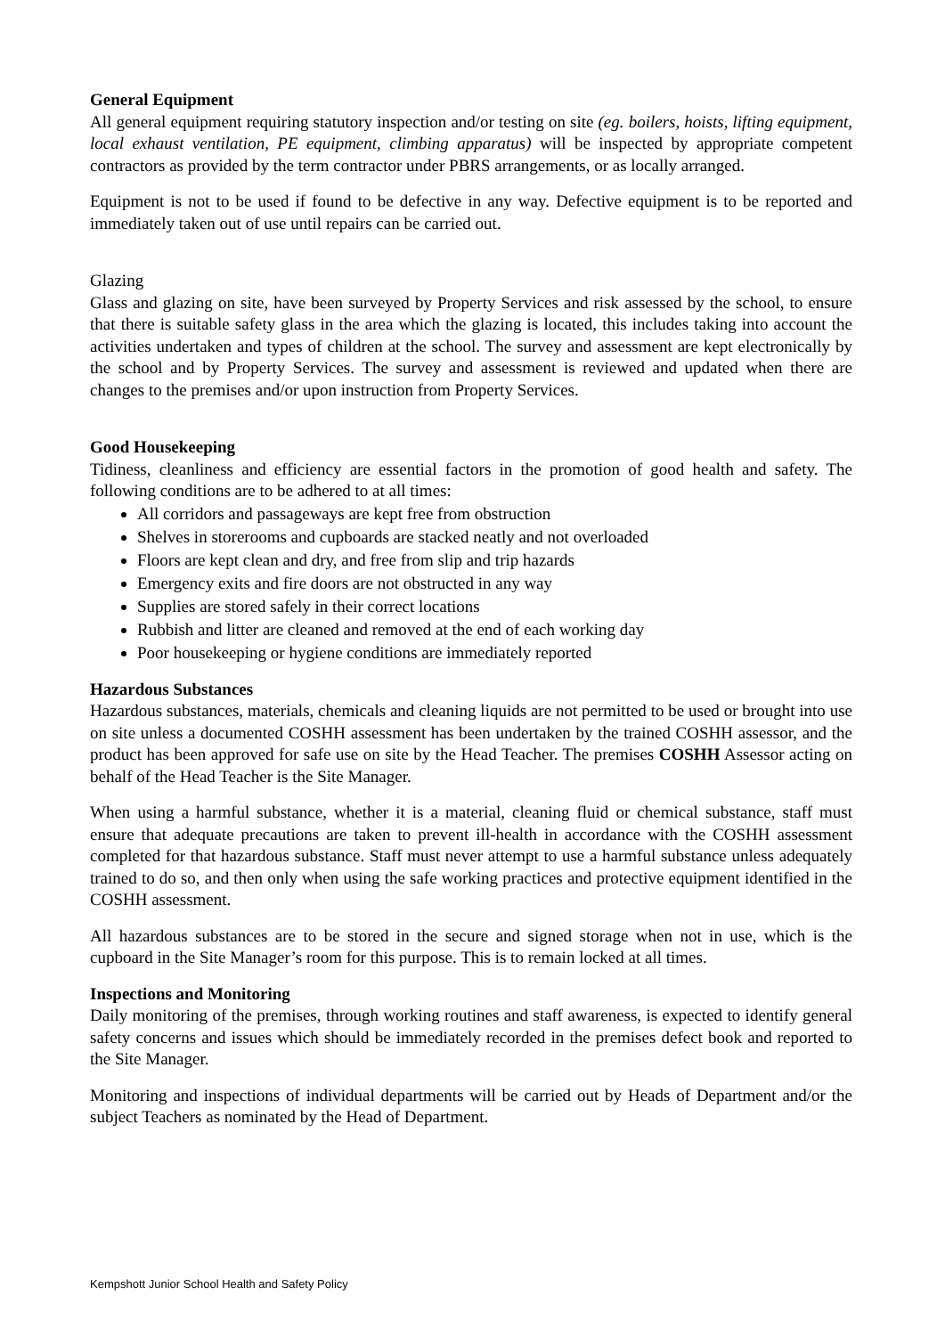General Equipment
All general equipment requiring statutory inspection and/or testing on site (eg. boilers, hoists, lifting equipment, local exhaust ventilation, PE equipment, climbing apparatus) will be inspected by appropriate competent contractors as provided by the term contractor under PBRS arrangements, or as locally arranged.
Equipment is not to be used if found to be defective in any way. Defective equipment is to be reported and immediately taken out of use until repairs can be carried out.
Glazing
Glass and glazing on site, have been surveyed by Property Services and risk assessed by the school, to ensure that there is suitable safety glass in the area which the glazing is located, this includes taking into account the activities undertaken and types of children at the school. The survey and assessment are kept electronically by the school and by Property Services. The survey and assessment is reviewed and updated when there are changes to the premises and/or upon instruction from Property Services.
Good Housekeeping
Tidiness, cleanliness and efficiency are essential factors in the promotion of good health and safety. The following conditions are to be adhered to at all times:
All corridors and passageways are kept free from obstruction
Shelves in storerooms and cupboards are stacked neatly and not overloaded
Floors are kept clean and dry, and free from slip and trip hazards
Emergency exits and fire doors are not obstructed in any way
Supplies are stored safely in their correct locations
Rubbish and litter are cleaned and removed at the end of each working day
Poor housekeeping or hygiene conditions are immediately reported
Hazardous Substances
Hazardous substances, materials, chemicals and cleaning liquids are not permitted to be used or brought into use on site unless a documented COSHH assessment has been undertaken by the trained COSHH assessor, and the product has been approved for safe use on site by the Head Teacher. The premises COSHH Assessor acting on behalf of the Head Teacher is the Site Manager.
When using a harmful substance, whether it is a material, cleaning fluid or chemical substance, staff must ensure that adequate precautions are taken to prevent ill-health in accordance with the COSHH assessment completed for that hazardous substance. Staff must never attempt to use a harmful substance unless adequately trained to do so, and then only when using the safe working practices and protective equipment identified in the COSHH assessment.
All hazardous substances are to be stored in the secure and signed storage when not in use, which is the cupboard in the Site Manager’s room for this purpose. This is to remain locked at all times.
Inspections and Monitoring
Daily monitoring of the premises, through working routines and staff awareness, is expected to identify general safety concerns and issues which should be immediately recorded in the premises defect book and reported to the Site Manager.
Monitoring and inspections of individual departments will be carried out by Heads of Department and/or the subject Teachers as nominated by the Head of Department.
Kempshott Junior School Health and Safety Policy